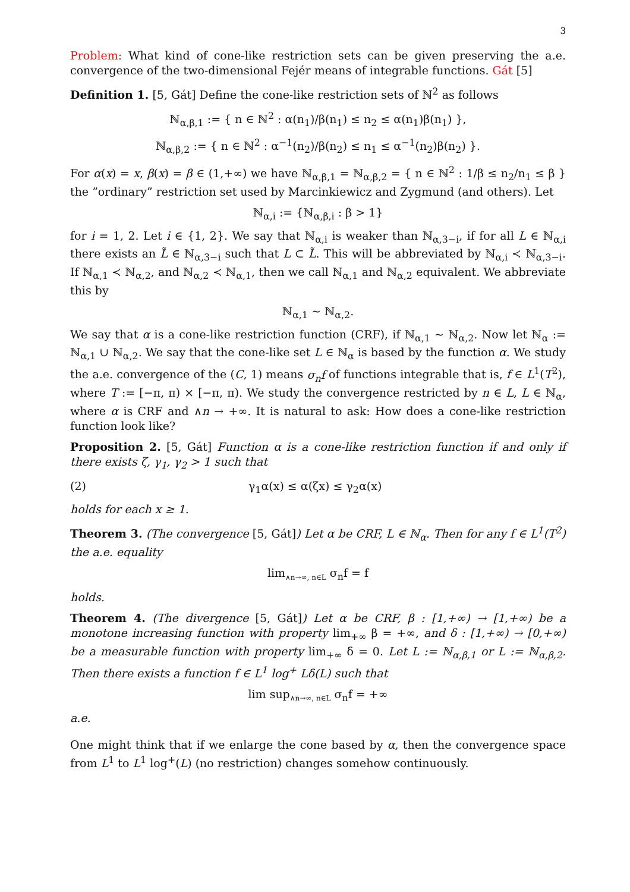3
Problem: What kind of cone-like restriction sets can be given preserving the a.e. convergence of the two-dimensional Fejér means of integrable functions. Gát [5]
Definition 1. [5, Gát] Define the cone-like restriction sets of ℕ<sup>2</sup> as follows
ℕ<sub>α,β,1</sub> := { n ∈ ℕ<sup>2</sup> : α(n<sub>1</sub>)/β(n<sub>1</sub>) ≤ n<sub>2</sub> ≤ α(n<sub>1</sub>)β(n<sub>1</sub>) },
ℕ<sub>α,β,2</sub> := { n ∈ ℕ<sup>2</sup> : α<sup>−1</sup>(n<sub>2</sub>)/β(n<sub>2</sub>) ≤ n<sub>1</sub> ≤ α<sup>−1</sup>(n<sub>2</sub>)β(n<sub>2</sub>) }.
For α(x) = x, β(x) = β ∈ (1,+∞) we have ℕ<sub>α,β,1</sub> = ℕ<sub>α,β,2</sub> = { n ∈ ℕ<sup>2</sup> : 1/β ≤ n<sub>2</sub>/n<sub>1</sub> ≤ β } the ”ordinary” restriction set used by Marcinkiewicz and Zygmund (and others). Let
ℕ<sub>α,i</sub> := {ℕ<sub>α,β,i</sub> : β > 1}
for i = 1, 2. Let i ∈ {1, 2}. We say that ℕ<sub>α,i</sub> is weaker than ℕ<sub>α,3−i</sub>, if for all L ∈ ℕ<sub>α,i</sub> there exists an L̃ ∈ ℕ<sub>α,3−i</sub> such that L ⊂ L̃. This will be abbreviated by ℕ<sub>α,i</sub> ≺ ℕ<sub>α,3−i</sub>. If ℕ<sub>α,1</sub> ≺ ℕ<sub>α,2</sub>, and ℕ<sub>α,2</sub> ≺ ℕ<sub>α,1</sub>, then we call ℕ<sub>α,1</sub> and ℕ<sub>α,2</sub> equivalent. We abbreviate this by
ℕ<sub>α,1</sub> ∼ ℕ<sub>α,2</sub>.
We say that α is a cone-like restriction function (CRF), if ℕ<sub>α,1</sub> ∼ ℕ<sub>α,2</sub>. Now let ℕ<sub>α</sub> := ℕ<sub>α,1</sub> ∪ ℕ<sub>α,2</sub>. We say that the cone-like set L ∈ ℕ<sub>α</sub> is based by the function α. We study the a.e. convergence of the (C, 1) means σ<sub>n</sub>f of functions integrable that is, f ∈ L<sup>1</sup>(T<sup>2</sup>), where T := [−π, π) × [−π, π). We study the convergence restricted by n ∈ L, L ∈ ℕ<sub>α</sub>, where α is CRF and ∧n → +∞. It is natural to ask: How does a cone-like restriction function look like?
Proposition 2. [5, Gát] Function α is a cone-like restriction function if and only if there exists ζ, γ<sub>1</sub>, γ<sub>2</sub> > 1 such that
(2) γ<sub>1</sub>α(x) ≤ α(ζx) ≤ γ<sub>2</sub>α(x)
holds for each x ≥ 1.
Theorem 3. (The convergence [5, Gát]) Let α be CRF, L ∈ ℕ<sub>α</sub>. Then for any f ∈ L<sup>1</sup>(T<sup>2</sup>) the a.e. equality
lim<sub>∧n→∞, n∈L</sub> σ<sub>n</sub>f = f
holds.
Theorem 4. (The divergence [5, Gát]) Let α be CRF, β : [1,+∞) → [1,+∞) be a monotone increasing function with property lim<sub>+∞</sub> β = +∞, and δ : [1,+∞) → [0,+∞) be a measurable function with property lim<sub>+∞</sub> δ = 0. Let L := ℕ<sub>α,β,1</sub> or L := ℕ<sub>α,β,2</sub>. Then there exists a function f ∈ L<sup>1</sup> log<sup>+</sup> Lδ(L) such that
lim sup<sub>∧n→∞, n∈L</sub> σ<sub>n</sub>f = +∞
a.e.
One might think that if we enlarge the cone based by α, then the convergence space from L<sup>1</sup> to L<sup>1</sup> log<sup>+</sup>(L) (no restriction) changes somehow continuously.